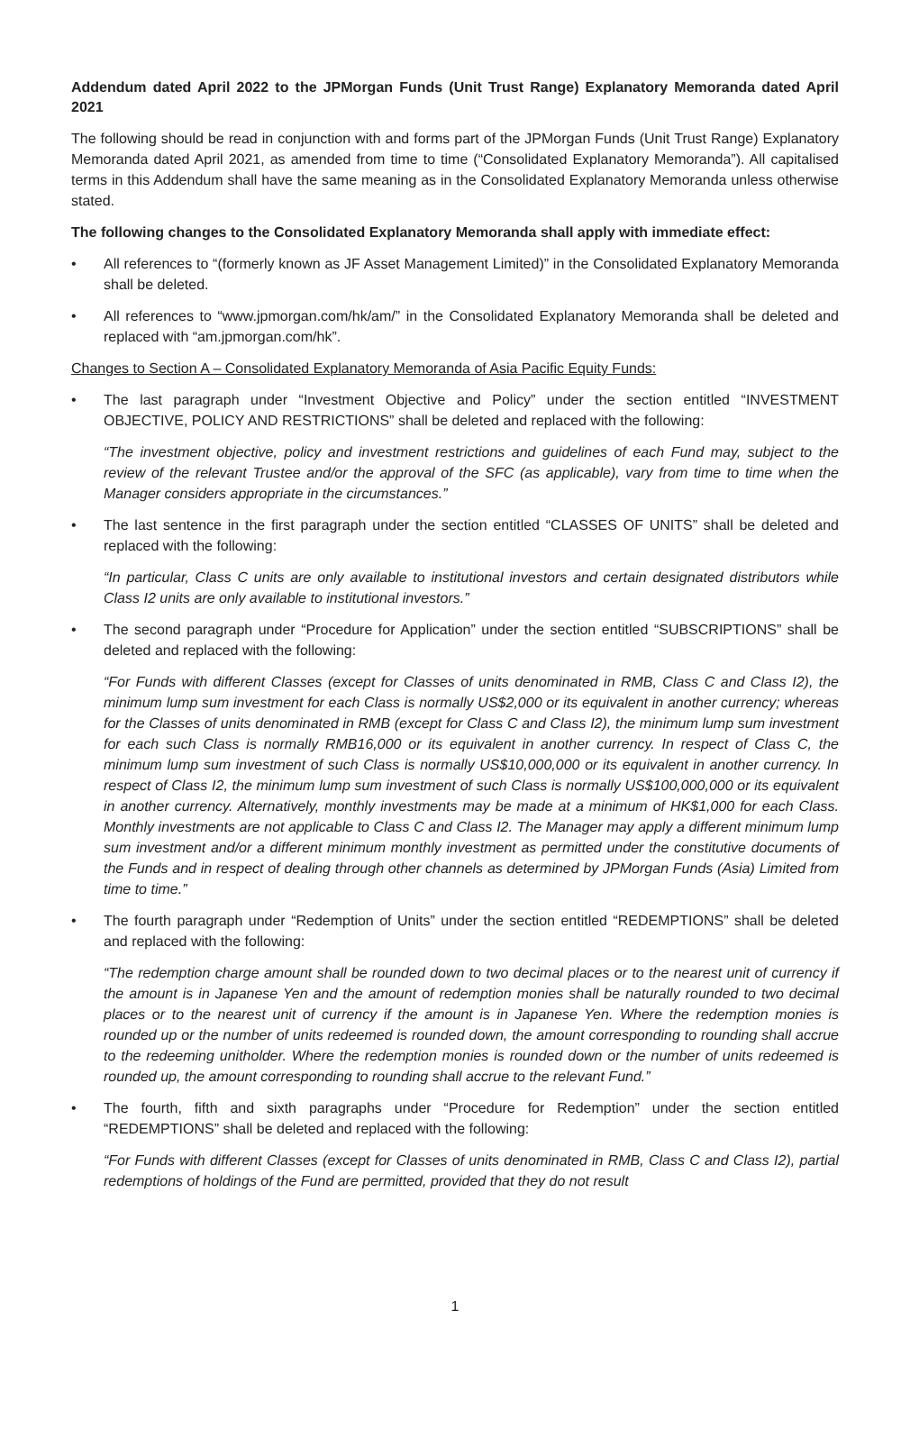Addendum dated April 2022 to the JPMorgan Funds (Unit Trust Range) Explanatory Memoranda dated April 2021
The following should be read in conjunction with and forms part of the JPMorgan Funds (Unit Trust Range) Explanatory Memoranda dated April 2021, as amended from time to time (“Consolidated Explanatory Memoranda”). All capitalised terms in this Addendum shall have the same meaning as in the Consolidated Explanatory Memoranda unless otherwise stated.
The following changes to the Consolidated Explanatory Memoranda shall apply with immediate effect:
• All references to “(formerly known as JF Asset Management Limited)” in the Consolidated Explanatory Memoranda shall be deleted.
• All references to “www.jpmorgan.com/hk/am/” in the Consolidated Explanatory Memoranda shall be deleted and replaced with “am.jpmorgan.com/hk”.
Changes to Section A – Consolidated Explanatory Memoranda of Asia Pacific Equity Funds:
• The last paragraph under “Investment Objective and Policy” under the section entitled “INVESTMENT OBJECTIVE, POLICY AND RESTRICTIONS” shall be deleted and replaced with the following:
“The investment objective, policy and investment restrictions and guidelines of each Fund may, subject to the review of the relevant Trustee and/or the approval of the SFC (as applicable), vary from time to time when the Manager considers appropriate in the circumstances.”
• The last sentence in the first paragraph under the section entitled “CLASSES OF UNITS” shall be deleted and replaced with the following:
“In particular, Class C units are only available to institutional investors and certain designated distributors while Class I2 units are only available to institutional investors.”
• The second paragraph under “Procedure for Application” under the section entitled “SUBSCRIPTIONS” shall be deleted and replaced with the following:
“For Funds with different Classes (except for Classes of units denominated in RMB, Class C and Class I2), the minimum lump sum investment for each Class is normally US$2,000 or its equivalent in another currency; whereas for the Classes of units denominated in RMB (except for Class C and Class I2), the minimum lump sum investment for each such Class is normally RMB16,000 or its equivalent in another currency. In respect of Class C, the minimum lump sum investment of such Class is normally US$10,000,000 or its equivalent in another currency. In respect of Class I2, the minimum lump sum investment of such Class is normally US$100,000,000 or its equivalent in another currency. Alternatively, monthly investments may be made at a minimum of HK$1,000 for each Class. Monthly investments are not applicable to Class C and Class I2. The Manager may apply a different minimum lump sum investment and/or a different minimum monthly investment as permitted under the constitutive documents of the Funds and in respect of dealing through other channels as determined by JPMorgan Funds (Asia) Limited from time to time.”
• The fourth paragraph under “Redemption of Units” under the section entitled “REDEMPTIONS” shall be deleted and replaced with the following:
“The redemption charge amount shall be rounded down to two decimal places or to the nearest unit of currency if the amount is in Japanese Yen and the amount of redemption monies shall be naturally rounded to two decimal places or to the nearest unit of currency if the amount is in Japanese Yen. Where the redemption monies is rounded up or the number of units redeemed is rounded down, the amount corresponding to rounding shall accrue to the redeeming unitholder. Where the redemption monies is rounded down or the number of units redeemed is rounded up, the amount corresponding to rounding shall accrue to the relevant Fund.”
• The fourth, fifth and sixth paragraphs under “Procedure for Redemption” under the section entitled “REDEMPTIONS” shall be deleted and replaced with the following:
“For Funds with different Classes (except for Classes of units denominated in RMB, Class C and Class I2), partial redemptions of holdings of the Fund are permitted, provided that they do not result
1